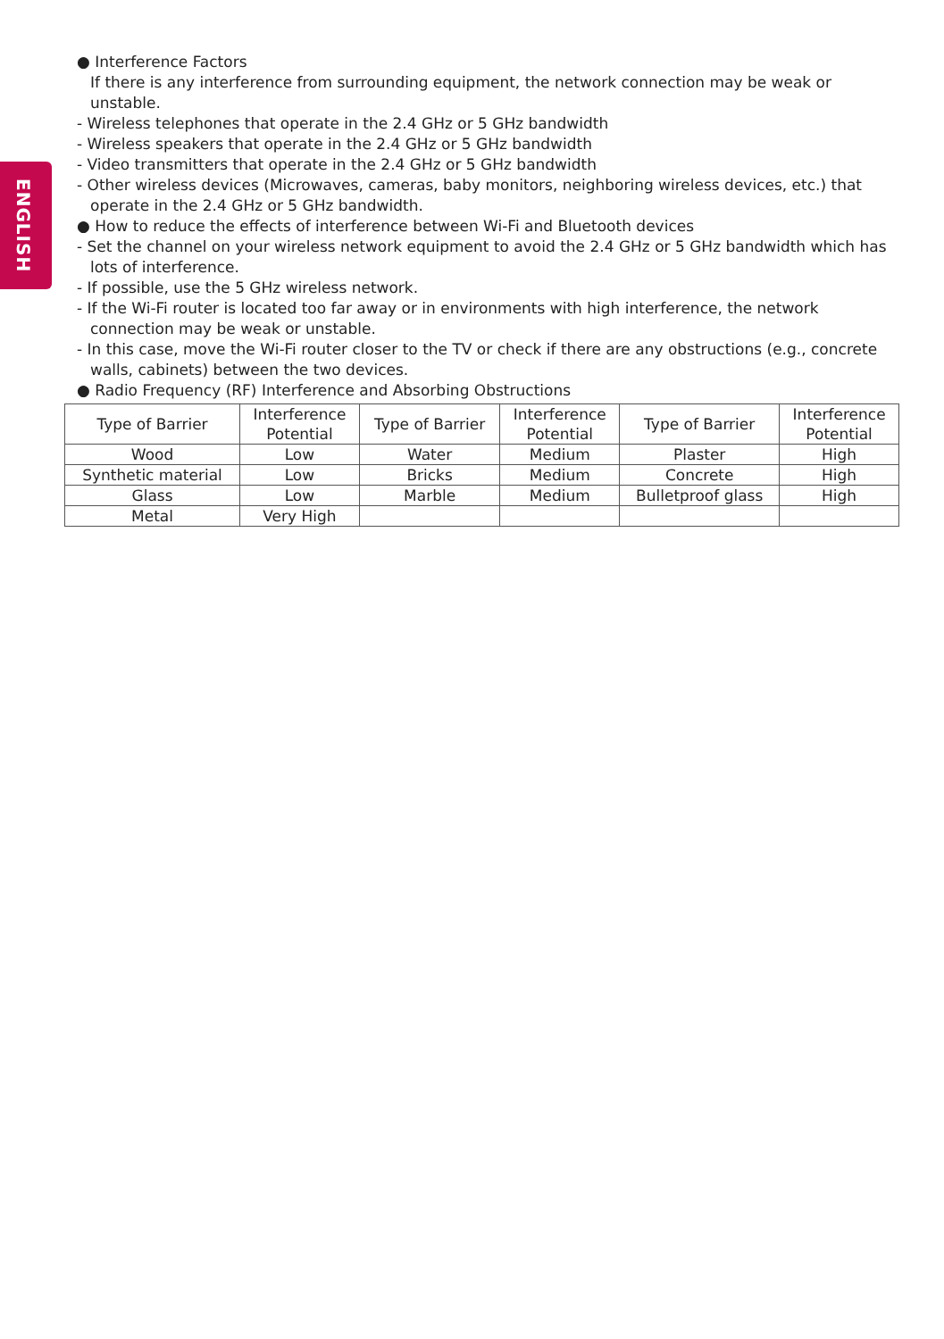ENGLISH
● Interference Factors
If there is any interference from surrounding equipment, the network connection may be weak or unstable.
- Wireless telephones that operate in the 2.4 GHz or 5 GHz bandwidth
- Wireless speakers that operate in the 2.4 GHz or 5 GHz bandwidth
- Video transmitters that operate in the 2.4 GHz or 5 GHz bandwidth
- Other wireless devices (Microwaves, cameras, baby monitors, neighboring wireless devices, etc.) that operate in the 2.4 GHz or 5 GHz bandwidth.
● How to reduce the effects of interference between Wi-Fi and Bluetooth devices
- Set the channel on your wireless network equipment to avoid the 2.4 GHz or 5 GHz bandwidth which has lots of interference.
- If possible, use the 5 GHz wireless network.
- If the Wi-Fi router is located too far away or in environments with high interference, the network connection may be weak or unstable.
- In this case, move the Wi-Fi router closer to the TV or check if there are any obstructions (e.g., concrete walls, cabinets) between the two devices.
● Radio Frequency (RF) Interference and Absorbing Obstructions
| Type of Barrier | Interference Potential | Type of Barrier | Interference Potential | Type of Barrier | Interference Potential |
| --- | --- | --- | --- | --- | --- |
| Wood | Low | Water | Medium | Plaster | High |
| Synthetic material | Low | Bricks | Medium | Concrete | High |
| Glass | Low | Marble | Medium | Bulletproof glass | High |
| Metal | Very High | | | | |